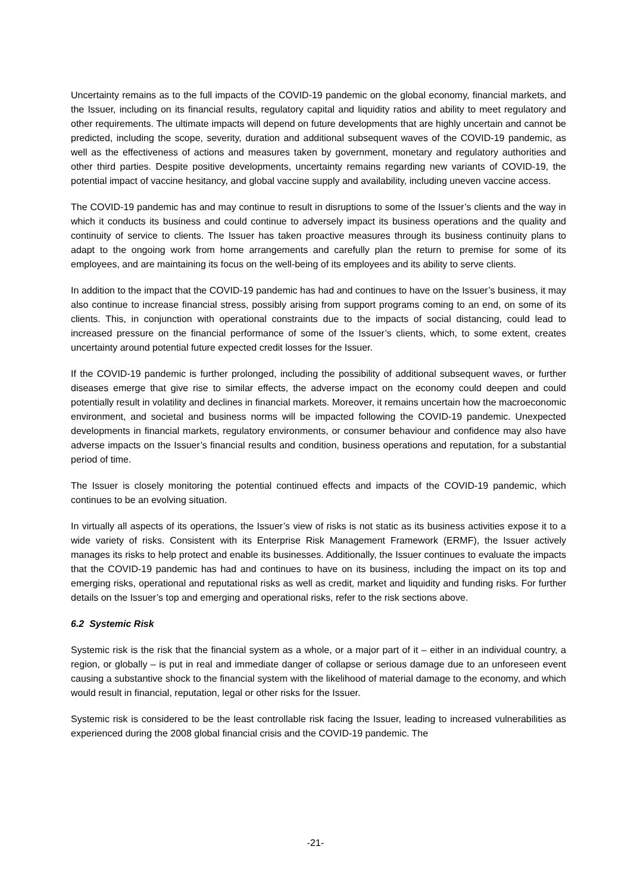Uncertainty remains as to the full impacts of the COVID-19 pandemic on the global economy, financial markets, and the Issuer, including on its financial results, regulatory capital and liquidity ratios and ability to meet regulatory and other requirements. The ultimate impacts will depend on future developments that are highly uncertain and cannot be predicted, including the scope, severity, duration and additional subsequent waves of the COVID-19 pandemic, as well as the effectiveness of actions and measures taken by government, monetary and regulatory authorities and other third parties. Despite positive developments, uncertainty remains regarding new variants of COVID-19, the potential impact of vaccine hesitancy, and global vaccine supply and availability, including uneven vaccine access.
The COVID-19 pandemic has and may continue to result in disruptions to some of the Issuer’s clients and the way in which it conducts its business and could continue to adversely impact its business operations and the quality and continuity of service to clients. The Issuer has taken proactive measures through its business continuity plans to adapt to the ongoing work from home arrangements and carefully plan the return to premise for some of its employees, and are maintaining its focus on the well-being of its employees and its ability to serve clients.
In addition to the impact that the COVID-19 pandemic has had and continues to have on the Issuer’s business, it may also continue to increase financial stress, possibly arising from support programs coming to an end, on some of its clients. This, in conjunction with operational constraints due to the impacts of social distancing, could lead to increased pressure on the financial performance of some of the Issuer’s clients, which, to some extent, creates uncertainty around potential future expected credit losses for the Issuer.
If the COVID-19 pandemic is further prolonged, including the possibility of additional subsequent waves, or further diseases emerge that give rise to similar effects, the adverse impact on the economy could deepen and could potentially result in volatility and declines in financial markets. Moreover, it remains uncertain how the macroeconomic environment, and societal and business norms will be impacted following the COVID-19 pandemic. Unexpected developments in financial markets, regulatory environments, or consumer behaviour and confidence may also have adverse impacts on the Issuer’s financial results and condition, business operations and reputation, for a substantial period of time.
The Issuer is closely monitoring the potential continued effects and impacts of the COVID-19 pandemic, which continues to be an evolving situation.
In virtually all aspects of its operations, the Issuer’s view of risks is not static as its business activities expose it to a wide variety of risks. Consistent with its Enterprise Risk Management Framework (ERMF), the Issuer actively manages its risks to help protect and enable its businesses. Additionally, the Issuer continues to evaluate the impacts that the COVID-19 pandemic has had and continues to have on its business, including the impact on its top and emerging risks, operational and reputational risks as well as credit, market and liquidity and funding risks. For further details on the Issuer’s top and emerging and operational risks, refer to the risk sections above.
6.2 Systemic Risk
Systemic risk is the risk that the financial system as a whole, or a major part of it – either in an individual country, a region, or globally – is put in real and immediate danger of collapse or serious damage due to an unforeseen event causing a substantive shock to the financial system with the likelihood of material damage to the economy, and which would result in financial, reputation, legal or other risks for the Issuer.
Systemic risk is considered to be the least controllable risk facing the Issuer, leading to increased vulnerabilities as experienced during the 2008 global financial crisis and the COVID-19 pandemic. The
-21-